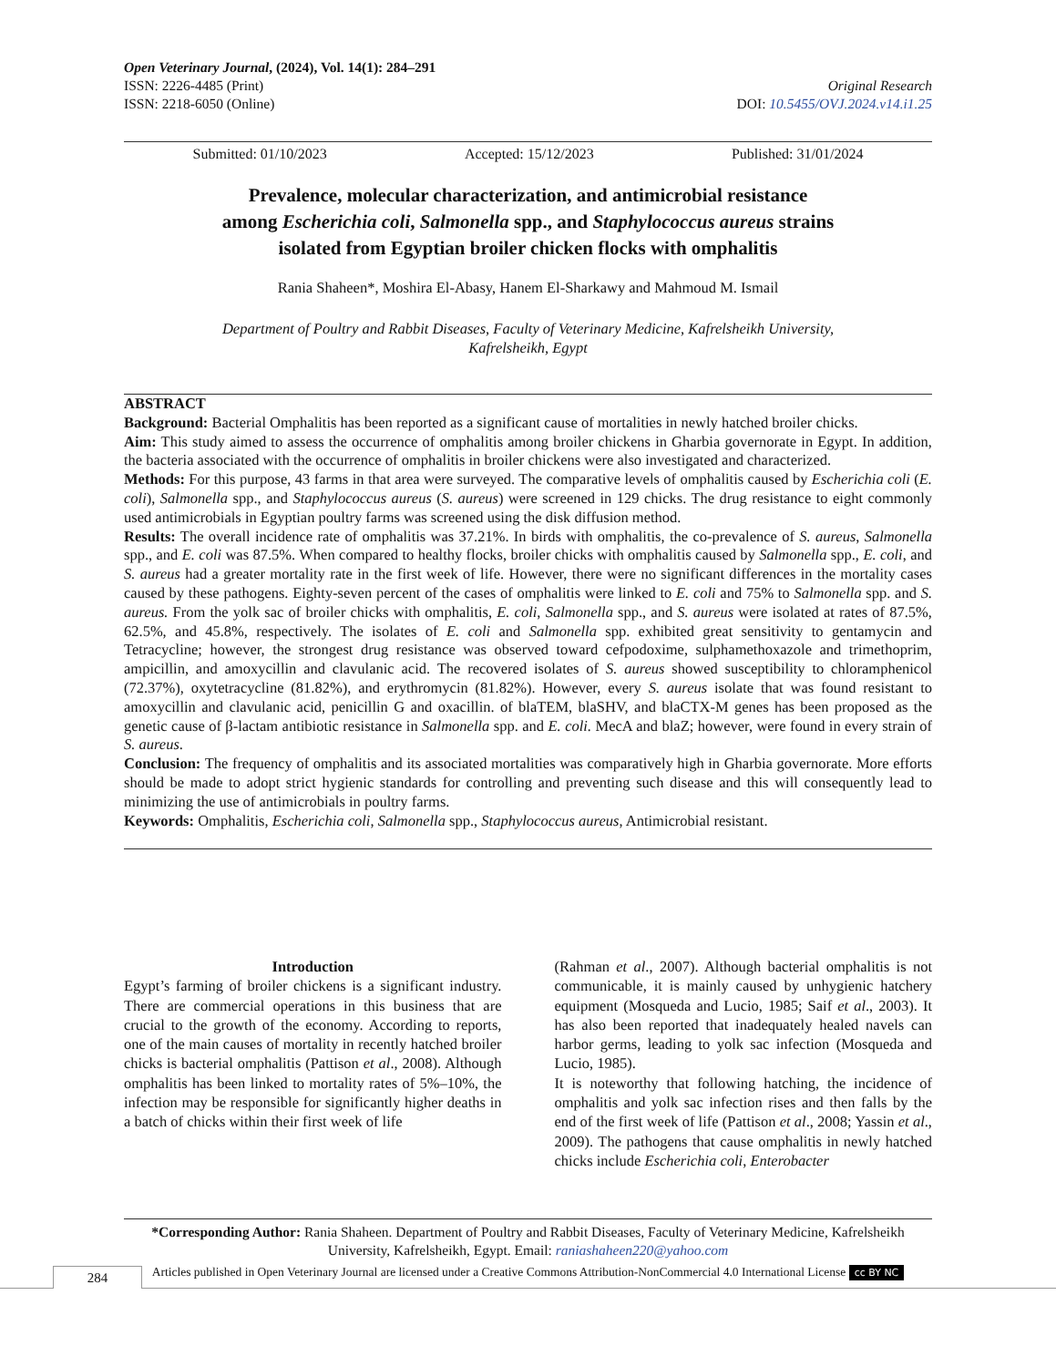Open Veterinary Journal, (2024), Vol. 14(1): 284–291
ISSN: 2226-4485 (Print) Original Research
ISSN: 2218-6050 (Online) DOI: 10.5455/OVJ.2024.v14.i1.25
Submitted: 01/10/2023 Accepted: 15/12/2023 Published: 31/01/2024
Prevalence, molecular characterization, and antimicrobial resistance
among Escherichia coli, Salmonella spp., and Staphylococcus aureus strains
isolated from Egyptian broiler chicken flocks with omphalitis
Rania Shaheen*, Moshira El-Abasy, Hanem El-Sharkawy and Mahmoud M. Ismail
Department of Poultry and Rabbit Diseases, Faculty of Veterinary Medicine, Kafrelsheikh University,
Kafrelsheikh, Egypt
ABSTRACT
Background: Bacterial Omphalitis has been reported as a significant cause of mortalities in newly hatched broiler chicks.
Aim: This study aimed to assess the occurrence of omphalitis among broiler chickens in Gharbia governorate in Egypt. In addition, the bacteria associated with the occurrence of omphalitis in broiler chickens were also investigated and characterized.
Methods: For this purpose, 43 farms in that area were surveyed. The comparative levels of omphalitis caused by Escherichia coli (E. coli), Salmonella spp., and Staphylococcus aureus (S. aureus) were screened in 129 chicks. The drug resistance to eight commonly used antimicrobials in Egyptian poultry farms was screened using the disk diffusion method.
Results: The overall incidence rate of omphalitis was 37.21%. In birds with omphalitis, the co-prevalence of S. aureus, Salmonella spp., and E. coli was 87.5%. When compared to healthy flocks, broiler chicks with omphalitis caused by Salmonella spp., E. coli, and S. aureus had a greater mortality rate in the first week of life. However, there were no significant differences in the mortality cases caused by these pathogens. Eighty-seven percent of the cases of omphalitis were linked to E. coli and 75% to Salmonella spp. and S. aureus. From the yolk sac of broiler chicks with omphalitis, E. coli, Salmonella spp., and S. aureus were isolated at rates of 87.5%, 62.5%, and 45.8%, respectively. The isolates of E. coli and Salmonella spp. exhibited great sensitivity to gentamycin and Tetracycline; however, the strongest drug resistance was observed toward cefpodoxime, sulphamethoxazole and trimethoprim, ampicillin, and amoxycillin and clavulanic acid. The recovered isolates of S. aureus showed susceptibility to chloramphenicol (72.37%), oxytetracycline (81.82%), and erythromycin (81.82%). However, every S. aureus isolate that was found resistant to amoxycillin and clavulanic acid, penicillin G and oxacillin. of blaTEM, blaSHV, and blaCTX-M genes has been proposed as the genetic cause of β-lactam antibiotic resistance in Salmonella spp. and E. coli. MecA and blaZ; however, were found in every strain of S. aureus.
Conclusion: The frequency of omphalitis and its associated mortalities was comparatively high in Gharbia governorate. More efforts should be made to adopt strict hygienic standards for controlling and preventing such disease and this will consequently lead to minimizing the use of antimicrobials in poultry farms.
Keywords: Omphalitis, Escherichia coli, Salmonella spp., Staphylococcus aureus, Antimicrobial resistant.
Introduction
Egypt’s farming of broiler chickens is a significant industry. There are commercial operations in this business that are crucial to the growth of the economy. According to reports, one of the main causes of mortality in recently hatched broiler chicks is bacterial omphalitis (Pattison et al., 2008). Although omphalitis has been linked to mortality rates of 5%–10%, the infection may be responsible for significantly higher deaths in a batch of chicks within their first week of life
(Rahman et al., 2007). Although bacterial omphalitis is not communicable, it is mainly caused by unhygienic hatchery equipment (Mosqueda and Lucio, 1985; Saif et al., 2003). It has also been reported that inadequately healed navels can harbor germs, leading to yolk sac infection (Mosqueda and Lucio, 1985).
It is noteworthy that following hatching, the incidence of omphalitis and yolk sac infection rises and then falls by the end of the first week of life (Pattison et al., 2008; Yassin et al., 2009). The pathogens that cause omphalitis in newly hatched chicks include Escherichia coli, Enterobacter
*Corresponding Author: Rania Shaheen. Department of Poultry and Rabbit Diseases, Faculty of Veterinary Medicine, Kafrelsheikh University, Kafrelsheikh, Egypt. Email: raniashaheen220@yahoo.com
Articles published in Open Veterinary Journal are licensed under a Creative Commons Attribution-NonCommercial 4.0 International License cc BY NC
284